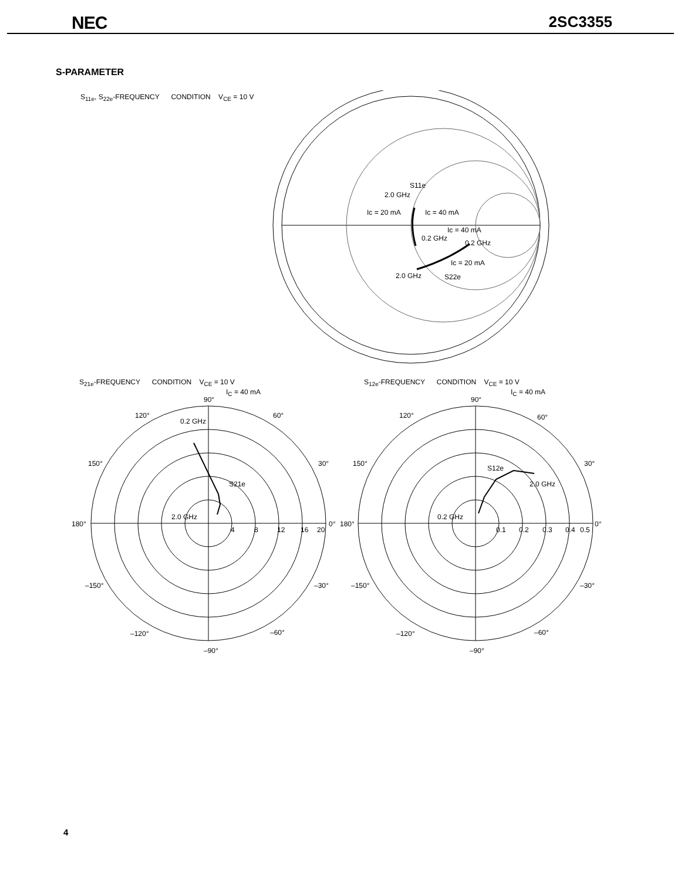NEC 2SC3355
S-PARAMETER
S<sub>11e</sub>, S<sub>22e</sub>-FREQUENCY CONDITION V<sub>CE</sub> = 10 V
S11e
2.0 GHz
Ic = 20 mA
Ic = 40 mA
Ic = 40 mA
0.2 GHz
0.2 GHz
Ic = 20 mA
2.0 GHz
S22e
S<sub>21e</sub>-FREQUENCY CONDITION V<sub>CE</sub> = 10 V
I<sub>C</sub> = 40 mA
S<sub>12e</sub>-FREQUENCY CONDITION V<sub>CE</sub> = 10 V
I<sub>C</sub> = 40 mA
90°
120°
60°
150°
30°
180°
0°
–150°
–30°
–120°
–60°
–90°
0.2 GHz
S21e
2.0 GHz
4
8
12
16
20
90°
120°
60°
150°
30°
180°
0°
–150°
–30°
–120°
–60°
–90°
S12e
2.0 GHz
0.2 GHz
0.1
0.2
0.3
0.4
0.5
4